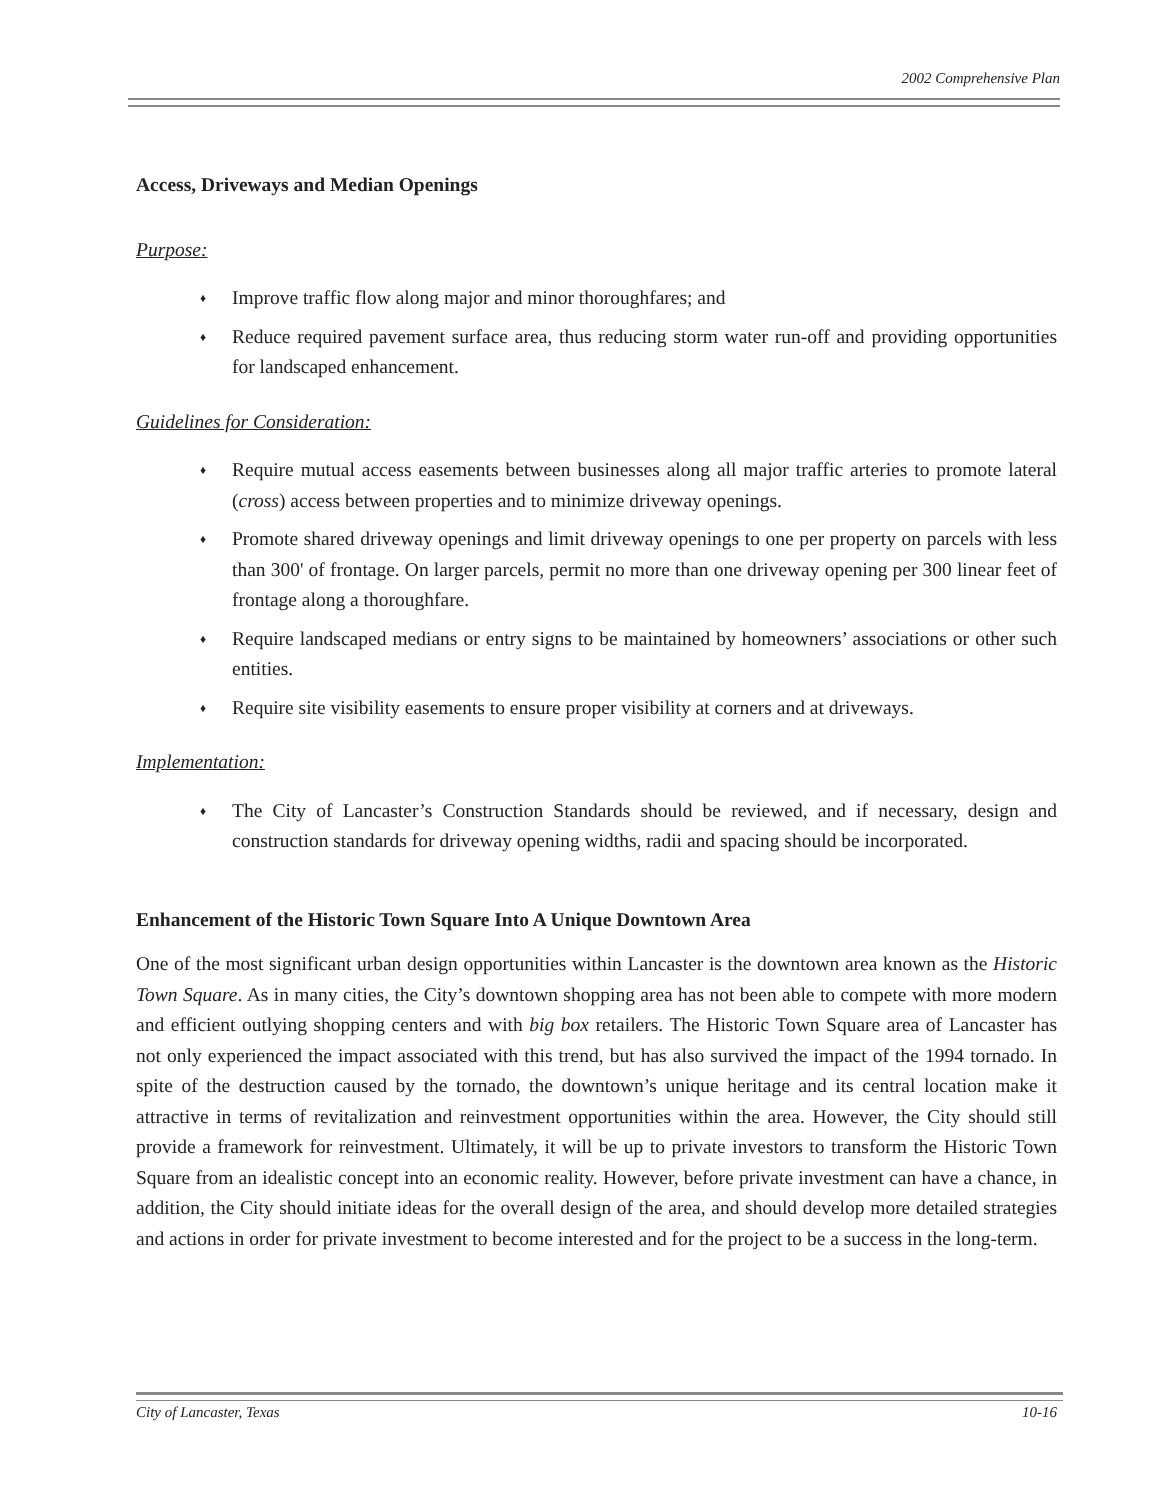2002 Comprehensive Plan
Access, Driveways and Median Openings
Purpose:
♦ Improve traffic flow along major and minor thoroughfares; and
♦ Reduce required pavement surface area, thus reducing storm water run-off and providing opportunities for landscaped enhancement.
Guidelines for Consideration:
♦ Require mutual access easements between businesses along all major traffic arteries to promote lateral (cross) access between properties and to minimize driveway openings.
♦ Promote shared driveway openings and limit driveway openings to one per property on parcels with less than 300' of frontage. On larger parcels, permit no more than one driveway opening per 300 linear feet of frontage along a thoroughfare.
♦ Require landscaped medians or entry signs to be maintained by homeowners’ associations or other such entities.
♦ Require site visibility easements to ensure proper visibility at corners and at driveways.
Implementation:
♦ The City of Lancaster’s Construction Standards should be reviewed, and if necessary, design and construction standards for driveway opening widths, radii and spacing should be incorporated.
Enhancement of the Historic Town Square Into A Unique Downtown Area
One of the most significant urban design opportunities within Lancaster is the downtown area known as the Historic Town Square. As in many cities, the City’s downtown shopping area has not been able to compete with more modern and efficient outlying shopping centers and with big box retailers. The Historic Town Square area of Lancaster has not only experienced the impact associated with this trend, but has also survived the impact of the 1994 tornado. In spite of the destruction caused by the tornado, the downtown’s unique heritage and its central location make it attractive in terms of revitalization and reinvestment opportunities within the area. However, the City should still provide a framework for reinvestment. Ultimately, it will be up to private investors to transform the Historic Town Square from an idealistic concept into an economic reality. However, before private investment can have a chance, in addition, the City should initiate ideas for the overall design of the area, and should develop more detailed strategies and actions in order for private investment to become interested and for the project to be a success in the long-term.
City of Lancaster, Texas 10-16